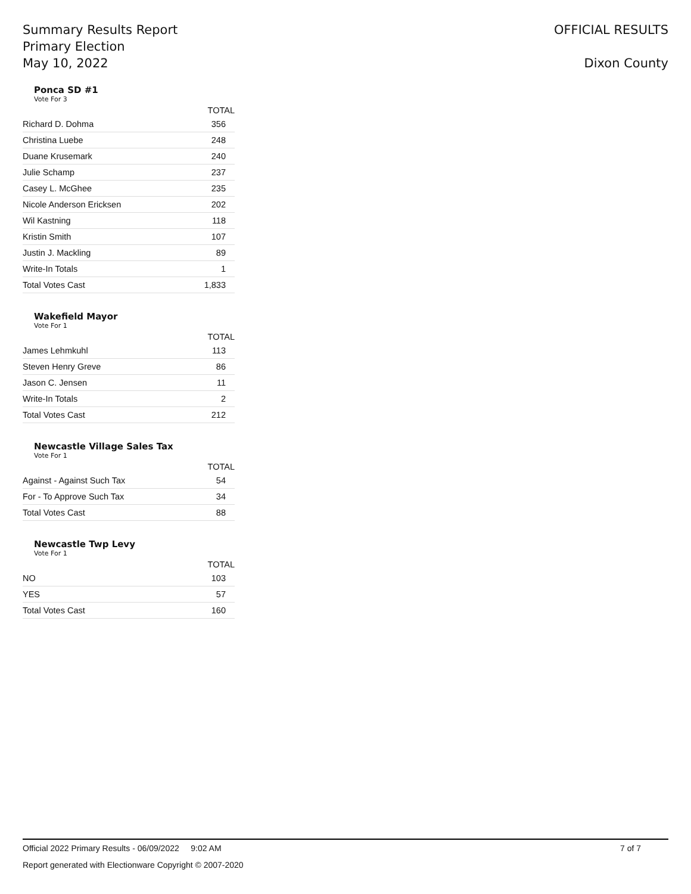Summary Results Report
Primary Election
May 10, 2022
OFFICIAL RESULTS
Dixon County
Ponca SD #1
Vote For 3
| | TOTAL |
| --- | --- |
| Richard D. Dohma | 356 |
| Christina Luebe | 248 |
| Duane Krusemark | 240 |
| Julie Schamp | 237 |
| Casey L. McGhee | 235 |
| Nicole Anderson Ericksen | 202 |
| Wil Kastning | 118 |
| Kristin Smith | 107 |
| Justin J. Mackling | 89 |
| Write-In Totals | 1 |
| Total Votes Cast | 1,833 |
Wakefield Mayor
Vote For 1
| | TOTAL |
| --- | --- |
| James Lehmkuhl | 113 |
| Steven Henry Greve | 86 |
| Jason C. Jensen | 11 |
| Write-In Totals | 2 |
| Total Votes Cast | 212 |
Newcastle Village Sales Tax
Vote For 1
| | TOTAL |
| --- | --- |
| Against - Against Such Tax | 54 |
| For - To Approve Such Tax | 34 |
| Total Votes Cast | 88 |
Newcastle Twp Levy
Vote For 1
| | TOTAL |
| --- | --- |
| NO | 103 |
| YES | 57 |
| Total Votes Cast | 160 |
Official 2022 Primary Results - 06/09/2022 9:02 AM 7 of 7
Report generated with Electionware Copyright © 2007-2020